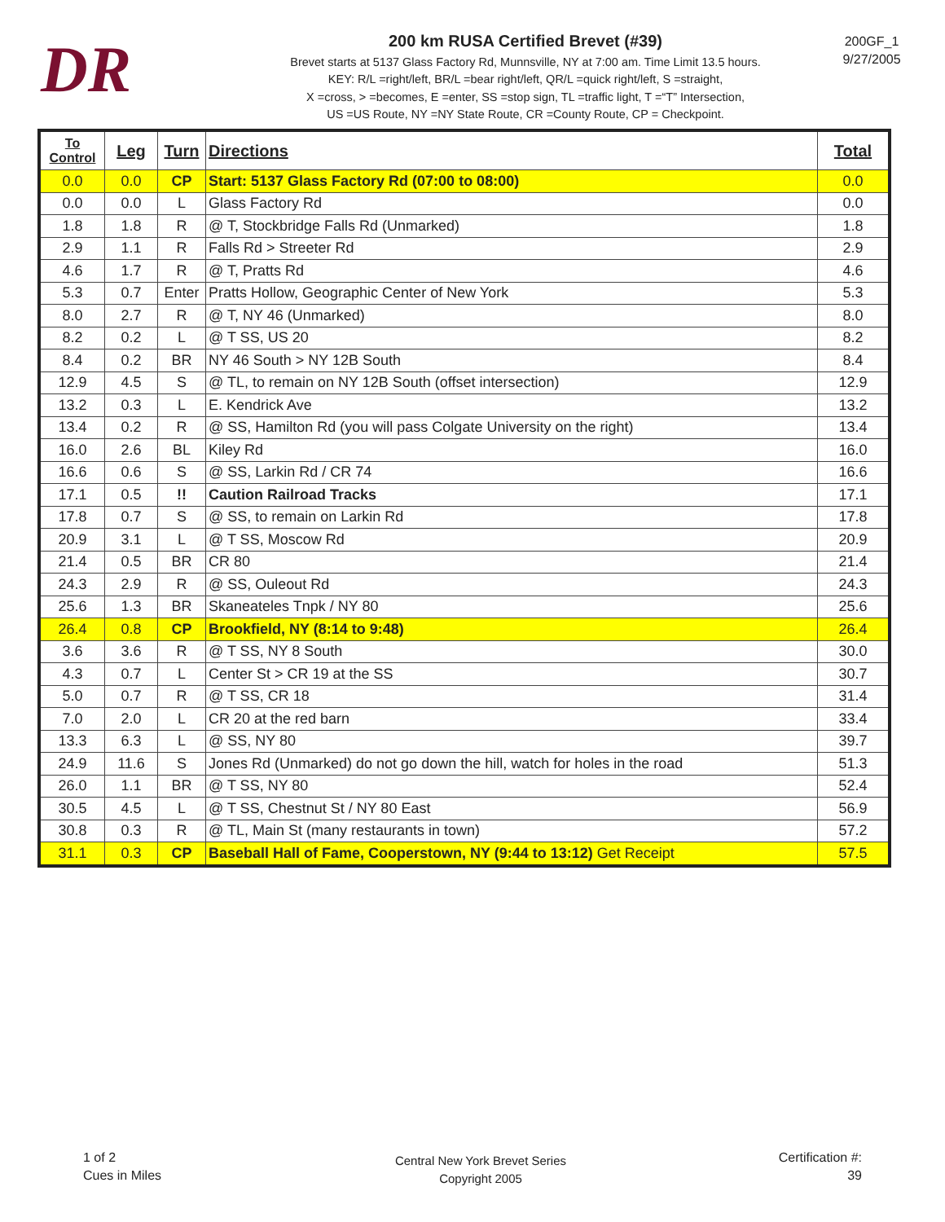DR
200 km RUSA Certified Brevet (#39)
Brevet starts at 5137 Glass Factory Rd, Munnsville, NY at 7:00 am. Time Limit 13.5 hours.
KEY: R/L =right/left, BR/L =bear right/left, QR/L =quick right/left, S =straight,
X =cross, > =becomes, E =enter, SS =stop sign, TL =traffic light, T =“T” Intersection,
US =US Route, NY =NY State Route, CR =County Route, CP = Checkpoint.
200GF_1
9/27/2005
| To Control | Leg | Turn | Directions | Total |
| --- | --- | --- | --- | --- |
| 0.0 | 0.0 | CP | Start: 5137 Glass Factory Rd (07:00 to 08:00) | 0.0 |
| 0.0 | 0.0 | L | Glass Factory Rd | 0.0 |
| 1.8 | 1.8 | R | @ T, Stockbridge Falls Rd (Unmarked) | 1.8 |
| 2.9 | 1.1 | R | Falls Rd > Streeter Rd | 2.9 |
| 4.6 | 1.7 | R | @ T, Pratts Rd | 4.6 |
| 5.3 | 0.7 | Enter | Pratts Hollow, Geographic Center of New York | 5.3 |
| 8.0 | 2.7 | R | @ T, NY 46 (Unmarked) | 8.0 |
| 8.2 | 0.2 | L | @ T SS, US 20 | 8.2 |
| 8.4 | 0.2 | BR | NY 46 South > NY 12B South | 8.4 |
| 12.9 | 4.5 | S | @ TL, to remain on NY 12B South (offset intersection) | 12.9 |
| 13.2 | 0.3 | L | E. Kendrick Ave | 13.2 |
| 13.4 | 0.2 | R | @ SS, Hamilton Rd (you will pass Colgate University on the right) | 13.4 |
| 16.0 | 2.6 | BL | Kiley Rd | 16.0 |
| 16.6 | 0.6 | S | @ SS, Larkin Rd / CR 74 | 16.6 |
| 17.1 | 0.5 | !! | Caution Railroad Tracks | 17.1 |
| 17.8 | 0.7 | S | @ SS, to remain on Larkin Rd | 17.8 |
| 20.9 | 3.1 | L | @ T SS, Moscow Rd | 20.9 |
| 21.4 | 0.5 | BR | CR 80 | 21.4 |
| 24.3 | 2.9 | R | @ SS, Ouleout Rd | 24.3 |
| 25.6 | 1.3 | BR | Skaneateles Tnpk / NY 80 | 25.6 |
| 26.4 | 0.8 | CP | Brookfield, NY (8:14 to 9:48) | 26.4 |
| 3.6 | 3.6 | R | @ T SS, NY 8 South | 30.0 |
| 4.3 | 0.7 | L | Center St > CR 19 at the SS | 30.7 |
| 5.0 | 0.7 | R | @ T SS, CR 18 | 31.4 |
| 7.0 | 2.0 | L | CR 20 at the red barn | 33.4 |
| 13.3 | 6.3 | L | @ SS, NY 80 | 39.7 |
| 24.9 | 11.6 | S | Jones Rd (Unmarked) do not go down the hill, watch for holes in the road | 51.3 |
| 26.0 | 1.1 | BR | @ T SS, NY 80 | 52.4 |
| 30.5 | 4.5 | L | @ T SS, Chestnut St / NY 80 East | 56.9 |
| 30.8 | 0.3 | R | @ TL, Main St (many restaurants in town) | 57.2 |
| 31.1 | 0.3 | CP | Baseball Hall of Fame, Cooperstown, NY (9:44 to 13:12) Get Receipt | 57.5 |
1 of 2
Cues in Miles
Central New York Brevet Series
Copyright 2005
Certification #:
39